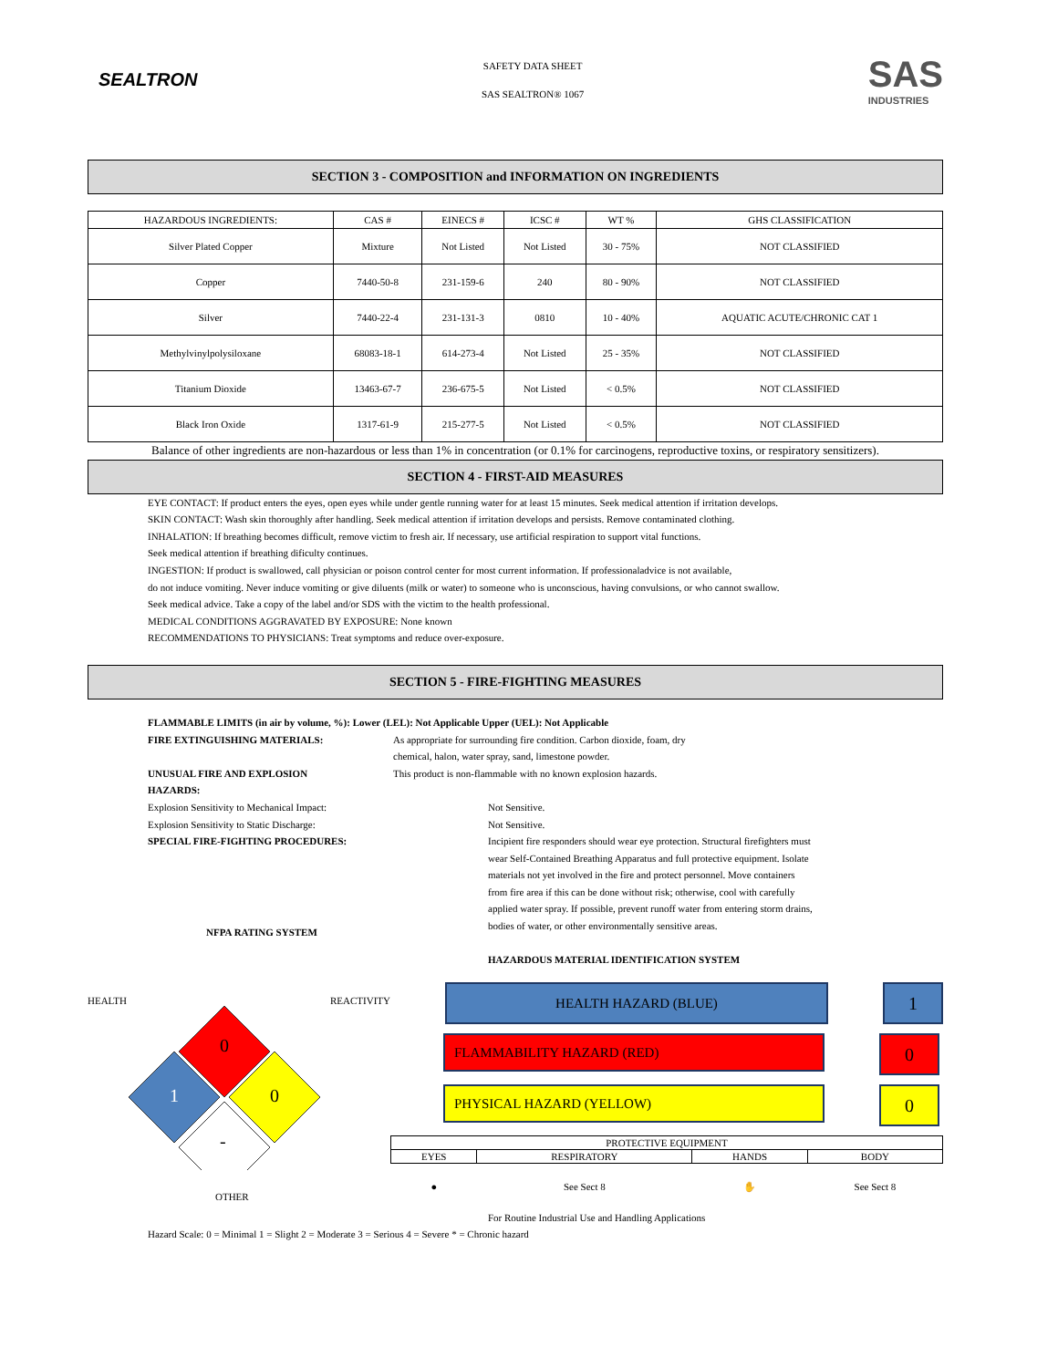SEALTRON
SAFETY DATA SHEET
SAS SEALTRON® 1067
SAS
INDUSTRIES
SECTION 3 - COMPOSITION and INFORMATION ON INGREDIENTS
| HAZARDOUS INGREDIENTS: | CAS # | EINECS # | ICSC # | WT % | GHS CLASSIFICATION |
| --- | --- | --- | --- | --- | --- |
| Silver Plated Copper | Mixture | Not Listed | Not Listed | 30 - 75% | NOT CLASSIFIED |
| Copper | 7440-50-8 | 231-159-6 | 240 | 80 - 90% | NOT CLASSIFIED |
| Silver | 7440-22-4 | 231-131-3 | 0810 | 10 - 40% | AQUATIC ACUTE/CHRONIC CAT 1 |
| Methylvinylpolysiloxane | 68083-18-1 | 614-273-4 | Not Listed | 25 - 35% | NOT CLASSIFIED |
| Titanium Dioxide | 13463-67-7 | 236-675-5 | Not Listed | < 0.5% | NOT CLASSIFIED |
| Black Iron Oxide | 1317-61-9 | 215-277-5 | Not Listed | < 0.5% | NOT CLASSIFIED |
Balance of other ingredients are non-hazardous or less than 1% in concentration (or 0.1% for carcinogens, reproductive toxins, or respiratory sensitizers).
SECTION 4 - FIRST-AID MEASURES
EYE CONTACT: If product enters the eyes, open eyes while under gentle running water for at least 15 minutes. Seek medical attention if irritation develops.
SKIN CONTACT: Wash skin thoroughly after handling. Seek medical attention if irritation develops and persists. Remove contaminated clothing.
INHALATION: If breathing becomes difficult, remove victim to fresh air. If necessary, use artificial respiration to support vital functions.
Seek medical attention if breathing dificulty continues.
INGESTION: If product is swallowed, call physician or poison control center for most current information. If professionaladvice is not available,
do not induce vomiting. Never induce vomiting or give diluents (milk or water) to someone who is unconscious, having convulsions, or who cannot swallow.
Seek medical advice. Take a copy of the label and/or SDS with the victim to the health professional.
MEDICAL CONDITIONS AGGRAVATED BY EXPOSURE: None known
RECOMMENDATIONS TO PHYSICIANS: Treat symptoms and reduce over-exposure.
SECTION 5 - FIRE-FIGHTING MEASURES
FLAMMABLE LIMITS (in air by volume, %): Lower (LEL): Not Applicable Upper (UEL): Not Applicable
FIRE EXTINGUISHING MATERIALS: As appropriate for surrounding fire condition. Carbon dioxide, foam, dry
chemical, halon, water spray, sand, limestone powder.
UNUSUAL FIRE AND EXPLOSION
HAZARDS:
This product is non-flammable with no known explosion hazards.
Explosion Sensitivity to Mechanical Impact: Not Sensitive.
Explosion Sensitivity to Static Discharge: Not Sensitive.
SPECIAL FIRE-FIGHTING PROCEDURES: Incipient fire responders should wear eye protection. Structural firefighters must wear Self-Contained Breathing Apparatus and full protective equipment. Isolate materials not yet involved in the fire and protect personnel. Move containers from fire area if this can be done without risk; otherwise, cool with carefully applied water spray. If possible, prevent runoff water from entering storm drains, bodies of water, or other environmentally sensitive areas.
NFPA RATING SYSTEM
HEALTH REACTIVITY
0
1
0
-
OTHER
HAZARDOUS MATERIAL IDENTIFICATION SYSTEM
HEALTH HAZARD (BLUE)
1
FLAMMABILITY HAZARD (RED)
0
PHYSICAL HAZARD (YELLOW)
0
| PROTECTIVE EQUIPMENT | | | |
| EYES | RESPIRATORY | HANDS | BODY |
| ● | See Sect 8 | ✋ | See Sect 8 |
For Routine Industrial Use and Handling Applications
Hazard Scale: 0 = Minimal 1 = Slight 2 = Moderate 3 = Serious 4 = Severe * = Chronic hazard